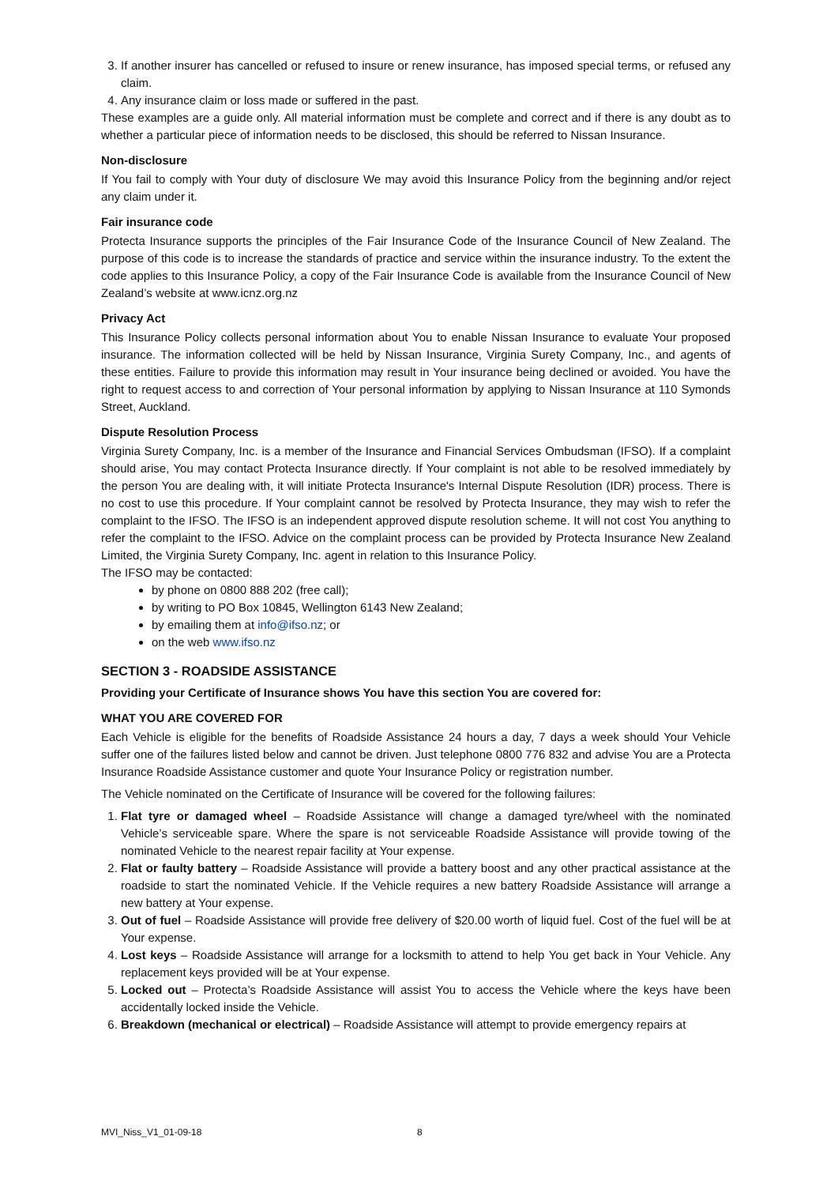3. If another insurer has cancelled or refused to insure or renew insurance, has imposed special terms, or refused any claim.
4. Any insurance claim or loss made or suffered in the past.
These examples are a guide only. All material information must be complete and correct and if there is any doubt as to whether a particular piece of information needs to be disclosed, this should be referred to Nissan Insurance.
Non-disclosure
If You fail to comply with Your duty of disclosure We may avoid this Insurance Policy from the beginning and/or reject any claim under it.
Fair insurance code
Protecta Insurance supports the principles of the Fair Insurance Code of the Insurance Council of New Zealand. The purpose of this code is to increase the standards of practice and service within the insurance industry. To the extent the code applies to this Insurance Policy, a copy of the Fair Insurance Code is available from the Insurance Council of New Zealand’s website at www.icnz.org.nz
Privacy Act
This Insurance Policy collects personal information about You to enable Nissan Insurance to evaluate Your proposed insurance. The information collected will be held by Nissan Insurance, Virginia Surety Company, Inc., and agents of these entities. Failure to provide this information may result in Your insurance being declined or avoided. You have the right to request access to and correction of Your personal information by applying to Nissan Insurance at 110 Symonds Street, Auckland.
Dispute Resolution Process
Virginia Surety Company, Inc. is a member of the Insurance and Financial Services Ombudsman (IFSO). If a complaint should arise, You may contact Protecta Insurance directly. If Your complaint is not able to be resolved immediately by the person You are dealing with, it will initiate Protecta Insurance's Internal Dispute Resolution (IDR) process. There is no cost to use this procedure. If Your complaint cannot be resolved by Protecta Insurance, they may wish to refer the complaint to the IFSO. The IFSO is an independent approved dispute resolution scheme. It will not cost You anything to refer the complaint to the IFSO. Advice on the complaint process can be provided by Protecta Insurance New Zealand Limited, the Virginia Surety Company, Inc. agent in relation to this Insurance Policy.
The IFSO may be contacted:
by phone on 0800 888 202 (free call);
by writing to PO Box 10845, Wellington 6143 New Zealand;
by emailing them at info@ifso.nz; or
on the web www.ifso.nz
SECTION 3 - ROADSIDE ASSISTANCE
Providing your Certificate of Insurance shows You have this section You are covered for:
WHAT YOU ARE COVERED FOR
Each Vehicle is eligible for the benefits of Roadside Assistance 24 hours a day, 7 days a week should Your Vehicle suffer one of the failures listed below and cannot be driven. Just telephone 0800 776 832 and advise You are a Protecta Insurance Roadside Assistance customer and quote Your Insurance Policy or registration number.
The Vehicle nominated on the Certificate of Insurance will be covered for the following failures:
1. Flat tyre or damaged wheel – Roadside Assistance will change a damaged tyre/wheel with the nominated Vehicle’s serviceable spare. Where the spare is not serviceable Roadside Assistance will provide towing of the nominated Vehicle to the nearest repair facility at Your expense.
2. Flat or faulty battery – Roadside Assistance will provide a battery boost and any other practical assistance at the roadside to start the nominated Vehicle. If the Vehicle requires a new battery Roadside Assistance will arrange a new battery at Your expense.
3. Out of fuel – Roadside Assistance will provide free delivery of $20.00 worth of liquid fuel. Cost of the fuel will be at Your expense.
4. Lost keys – Roadside Assistance will arrange for a locksmith to attend to help You get back in Your Vehicle. Any replacement keys provided will be at Your expense.
5. Locked out – Protecta’s Roadside Assistance will assist You to access the Vehicle where the keys have been accidentally locked inside the Vehicle.
6. Breakdown (mechanical or electrical) – Roadside Assistance will attempt to provide emergency repairs at
MVI_Niss_V1_01-09-18 8